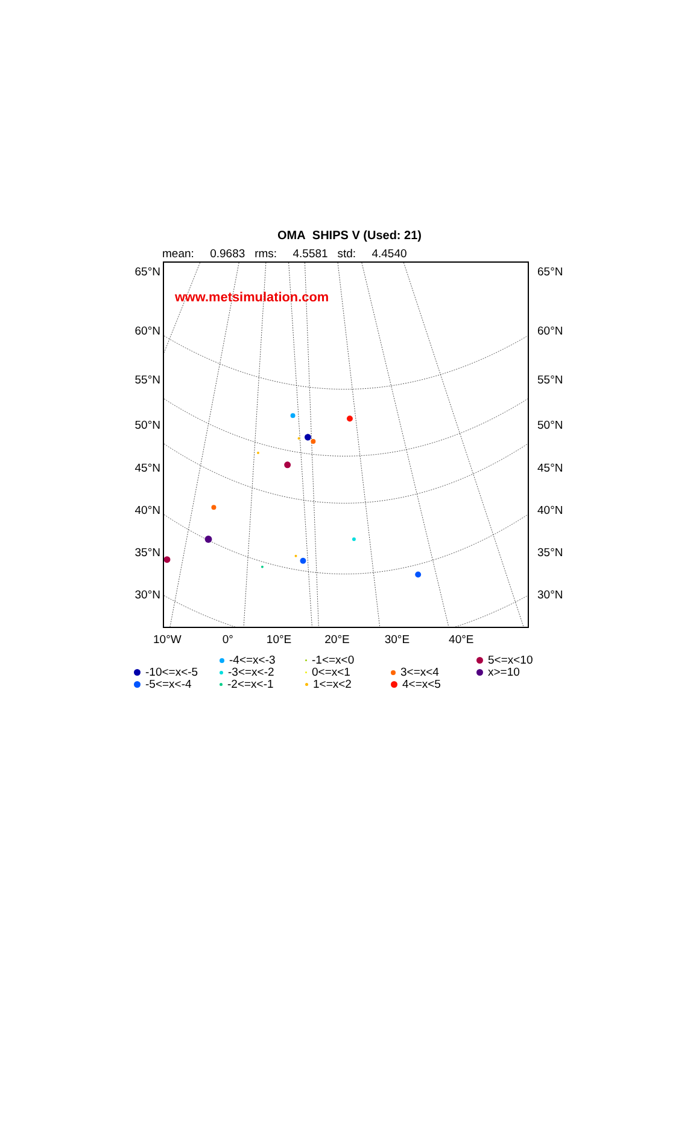OMA SHIPS V (Used: 21)
mean: 0.9683 rms: 4.5581 std: 4.4540
65°N
60°N
55°N
50°N
45°N
40°N
35°N
30°N
www.metsimulation.com
65°N
60°N
55°N
50°N
45°N
40°N
35°N
30°N
10°W 0° 10°E 20°E 30°E 40°E
-10<=x<-5
-5<=x<-4
-4<=x<-3
-3<=x<-2
-2<=x<-1
-1<=x<0
0<=x<1
1<=x<2
3<=x<4
4<=x<5
5<=x<10
x>=10